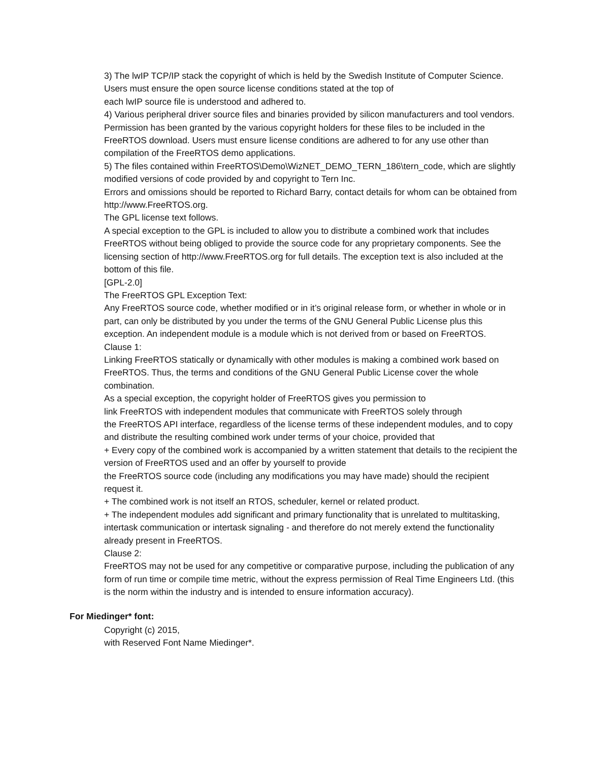3) The lwIP TCP/IP stack the copyright of which is held by the Swedish Institute of Computer Science. Users must ensure the open source license conditions stated at the top of
each lwIP source file is understood and adhered to.
4) Various peripheral driver source files and binaries provided by silicon manufacturers and tool vendors. Permission has been granted by the various copyright holders for these files to be included in the FreeRTOS download. Users must ensure license conditions are adhered to for any use other than compilation of the FreeRTOS demo applications.
5) The files contained within FreeRTOS\Demo\WizNET_DEMO_TERN_186\tern_code, which are slightly modified versions of code provided by and copyright to Tern Inc.
Errors and omissions should be reported to Richard Barry, contact details for whom can be obtained from http://www.FreeRTOS.org.
The GPL license text follows.
A special exception to the GPL is included to allow you to distribute a combined work that includes FreeRTOS without being obliged to provide the source code for any proprietary components. See the licensing section of http://www.FreeRTOS.org for full details. The exception text is also included at the bottom of this file.
[GPL-2.0]
The FreeRTOS GPL Exception Text:
Any FreeRTOS source code, whether modified or in it’s original release form, or whether in whole or in part, can only be distributed by you under the terms of the GNU General Public License plus this exception. An independent module is a module which is not derived from or based on FreeRTOS.
Clause 1:
Linking FreeRTOS statically or dynamically with other modules is making a combined work based on FreeRTOS. Thus, the terms and conditions of the GNU General Public License cover the whole combination.
As a special exception, the copyright holder of FreeRTOS gives you permission to
link FreeRTOS with independent modules that communicate with FreeRTOS solely through
the FreeRTOS API interface, regardless of the license terms of these independent modules, and to copy and distribute the resulting combined work under terms of your choice, provided that
+ Every copy of the combined work is accompanied by a written statement that details to the recipient the version of FreeRTOS used and an offer by yourself to provide
the FreeRTOS source code (including any modifications you may have made) should the recipient request it.
+ The combined work is not itself an RTOS, scheduler, kernel or related product.
+ The independent modules add significant and primary functionality that is unrelated to multitasking, intertask communication or intertask signaling - and therefore do not merely extend the functionality already present in FreeRTOS.
Clause 2:
FreeRTOS may not be used for any competitive or comparative purpose, including the publication of any form of run time or compile time metric, without the express permission of Real Time Engineers Ltd. (this is the norm within the industry and is intended to ensure information accuracy).
For Miedinger* font:
Copyright (c) 2015,
with Reserved Font Name Miedinger*.